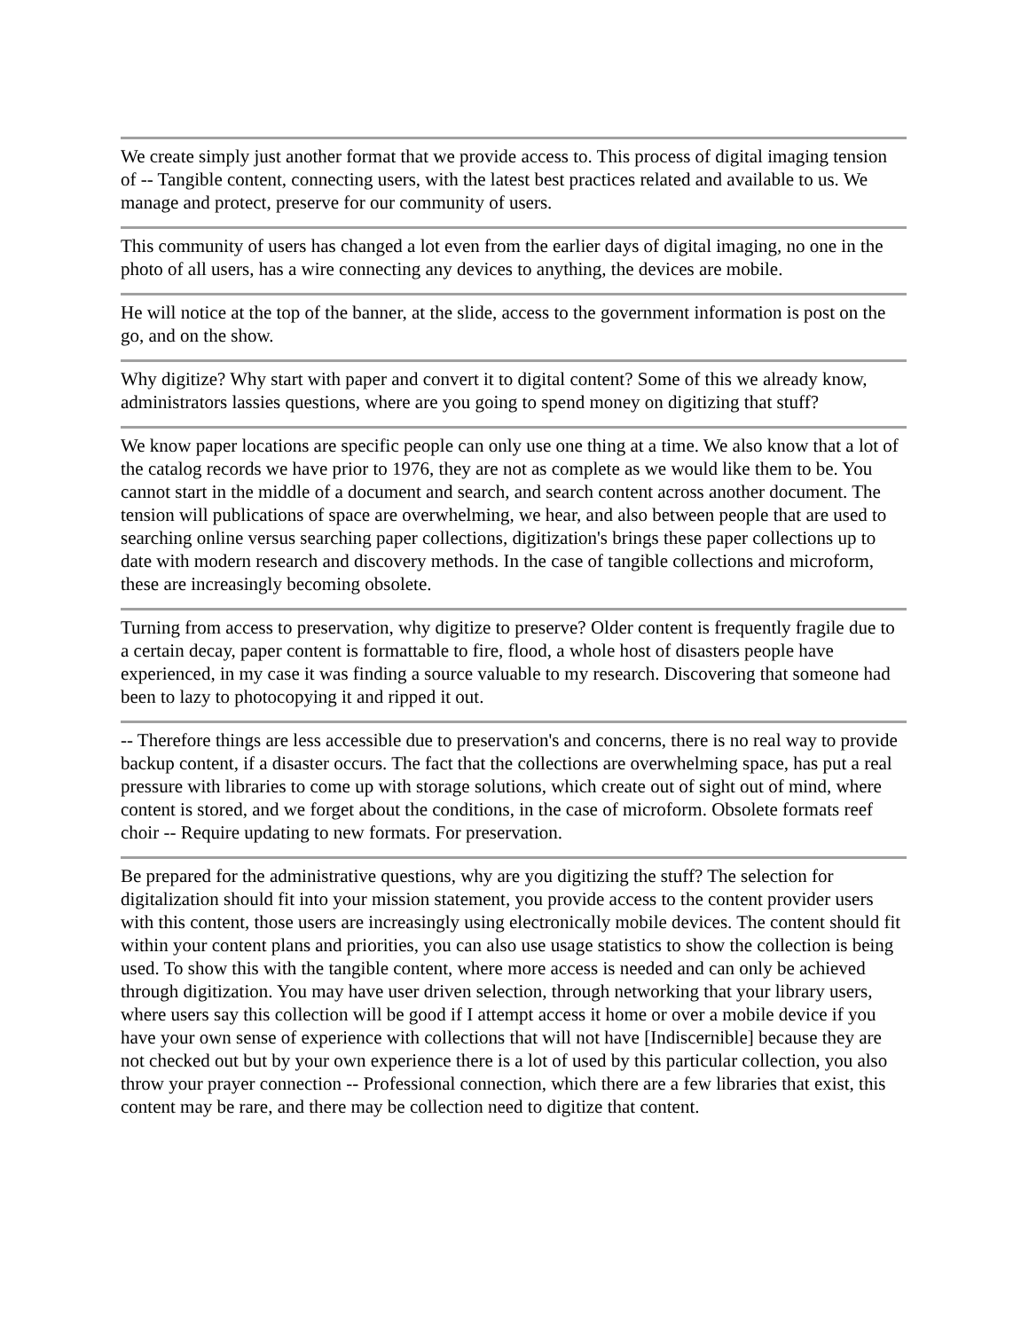We create simply just another format that we provide access to. This process of digital imaging tension of -- Tangible content, connecting users, with the latest best practices related and available to us. We manage and protect, preserve for our community of users.
This community of users has changed a lot even from the earlier days of digital imaging, no one in the photo of all users, has a wire connecting any devices to anything, the devices are mobile.
He will notice at the top of the banner, at the slide, access to the government information is post on the go, and on the show.
Why digitize? Why start with paper and convert it to digital content? Some of this we already know, administrators lassies questions, where are you going to spend money on digitizing that stuff?
We know paper locations are specific people can only use one thing at a time. We also know that a lot of the catalog records we have prior to 1976, they are not as complete as we would like them to be. You cannot start in the middle of a document and search, and search content across another document. The tension will publications of space are overwhelming, we hear, and also between people that are used to searching online versus searching paper collections, digitization's brings these paper collections up to date with modern research and discovery methods. In the case of tangible collections and microform, these are increasingly becoming obsolete.
Turning from access to preservation, why digitize to preserve? Older content is frequently fragile due to a certain decay, paper content is formattable to fire, flood, a whole host of disasters people have experienced, in my case it was finding a source valuable to my research. Discovering that someone had been to lazy to photocopying it and ripped it out.
-- Therefore things are less accessible due to preservation's and concerns, there is no real way to provide backup content, if a disaster occurs. The fact that the collections are overwhelming space, has put a real pressure with libraries to come up with storage solutions, which create out of sight out of mind, where content is stored, and we forget about the conditions, in the case of microform. Obsolete formats reef choir -- Require updating to new formats. For preservation.
Be prepared for the administrative questions, why are you digitizing the stuff? The selection for digitalization should fit into your mission statement, you provide access to the content provider users with this content, those users are increasingly using electronically mobile devices. The content should fit within your content plans and priorities, you can also use usage statistics to show the collection is being used. To show this with the tangible content, where more access is needed and can only be achieved through digitization. You may have user driven selection, through networking that your library users, where users say this collection will be good if I attempt access it home or over a mobile device if you have your own sense of experience with collections that will not have [Indiscernible] because they are not checked out but by your own experience there is a lot of used by this particular collection, you also throw your prayer connection -- Professional connection, which there are a few libraries that exist, this content may be rare, and there may be collection need to digitize that content.